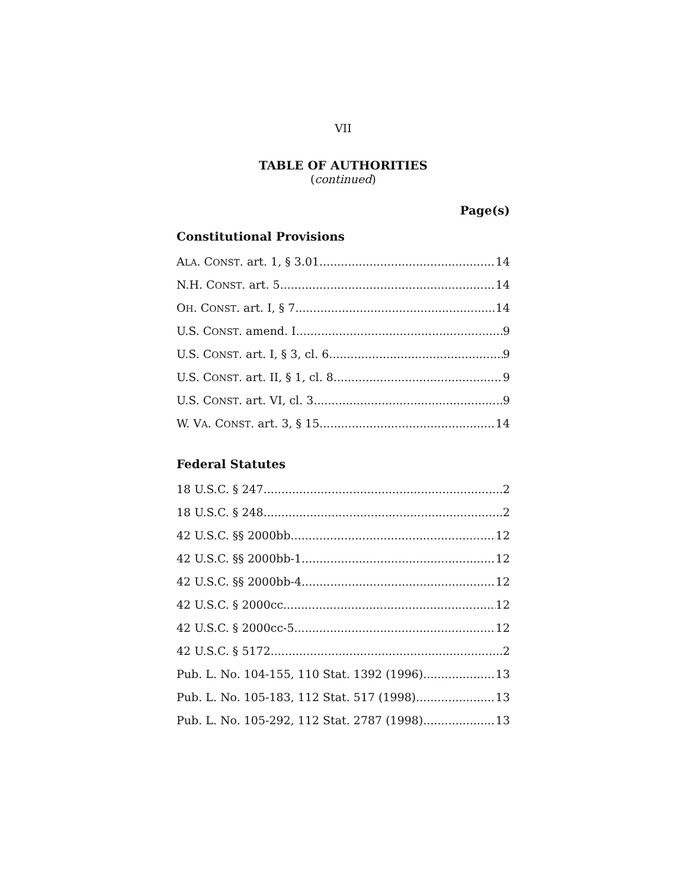VII
TABLE OF AUTHORITIES
(continued)
Page(s)
Constitutional Provisions
ALA. CONST. art. 1, § 3.01 14
N.H. CONST. art. 5 14
OH. CONST. art. I, § 7 14
U.S. CONST. amend. I 9
U.S. CONST. art. I, § 3, cl. 6 9
U.S. CONST. art. II, § 1, cl. 8 9
U.S. CONST. art. VI, cl. 3 9
W. VA. CONST. art. 3, § 15 14
Federal Statutes
18 U.S.C. § 247 2
18 U.S.C. § 248 2
42 U.S.C. §§ 2000bb 12
42 U.S.C. §§ 2000bb-1 12
42 U.S.C. §§ 2000bb-4 12
42 U.S.C. § 2000cc 12
42 U.S.C. § 2000cc-5 12
42 U.S.C. § 5172 2
Pub. L. No. 104-155, 110 Stat. 1392 (1996) 13
Pub. L. No. 105-183, 112 Stat. 517 (1998) 13
Pub. L. No. 105-292, 112 Stat. 2787 (1998) 13